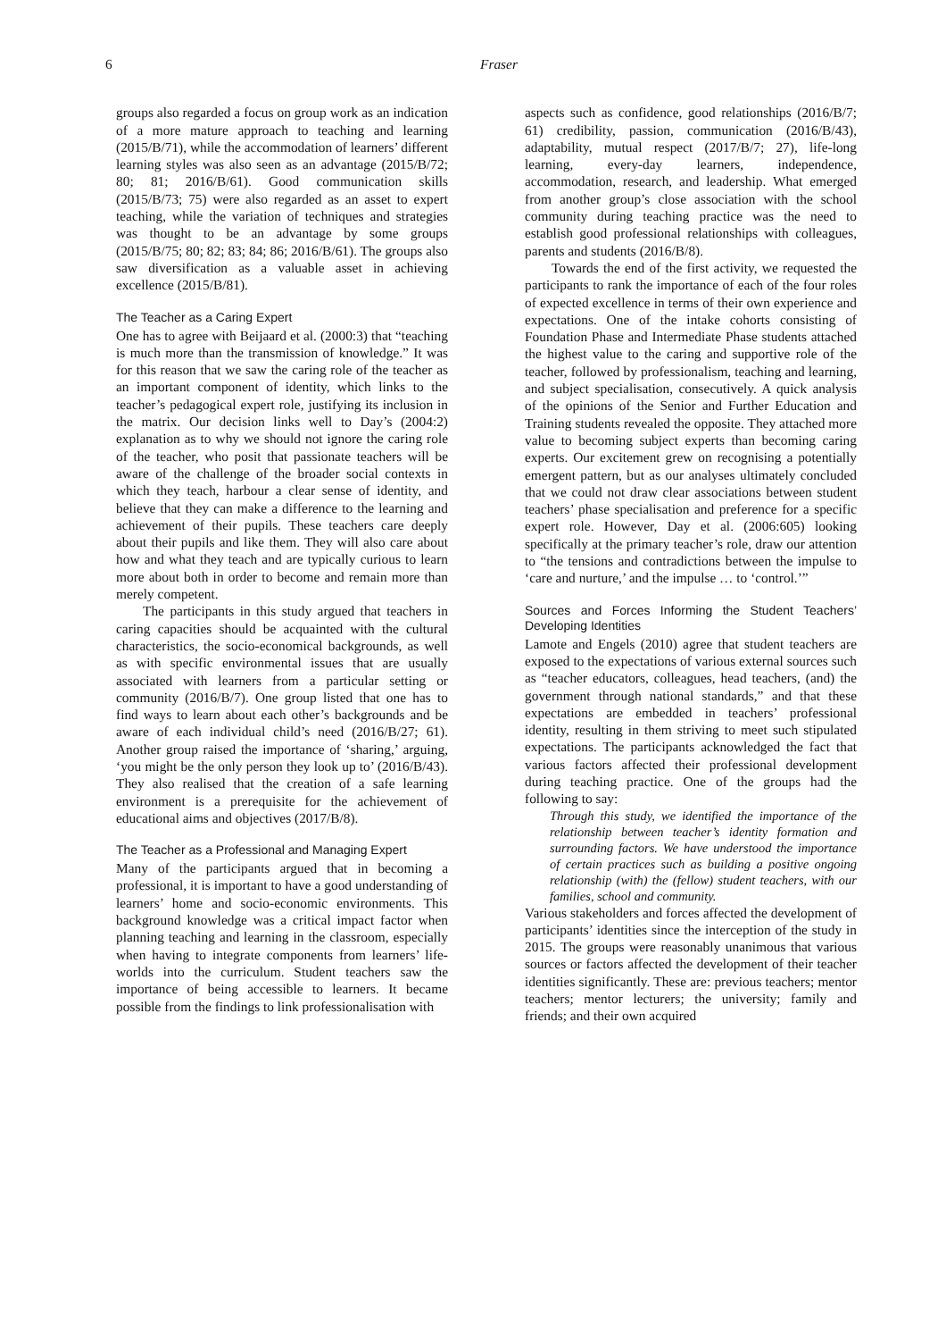6 Fraser
groups also regarded a focus on group work as an indication of a more mature approach to teaching and learning (2015/B/71), while the accommodation of learners’ different learning styles was also seen as an advantage (2015/B/72; 80; 81; 2016/B/61). Good communication skills (2015/B/73; 75) were also regarded as an asset to expert teaching, while the variation of techniques and strategies was thought to be an advantage by some groups (2015/B/75; 80; 82; 83; 84; 86; 2016/B/61). The groups also saw diversification as a valuable asset in achieving excellence (2015/B/81).
The Teacher as a Caring Expert
One has to agree with Beijaard et al. (2000:3) that “teaching is much more than the transmission of knowledge.” It was for this reason that we saw the caring role of the teacher as an important component of identity, which links to the teacher’s pedagogical expert role, justifying its inclusion in the matrix. Our decision links well to Day’s (2004:2) explanation as to why we should not ignore the caring role of the teacher, who posit that passionate teachers will be aware of the challenge of the broader social contexts in which they teach, harbour a clear sense of identity, and believe that they can make a difference to the learning and achievement of their pupils. These teachers care deeply about their pupils and like them. They will also care about how and what they teach and are typically curious to learn more about both in order to become and remain more than merely competent.
The participants in this study argued that teachers in caring capacities should be acquainted with the cultural characteristics, the socio-economical backgrounds, as well as with specific environmental issues that are usually associated with learners from a particular setting or community (2016/B/7). One group listed that one has to find ways to learn about each other’s backgrounds and be aware of each individual child’s need (2016/B/27; 61). Another group raised the importance of ‘sharing,’ arguing, ‘you might be the only person they look up to’ (2016/B/43). They also realised that the creation of a safe learning environment is a prerequisite for the achievement of educational aims and objectives (2017/B/8).
The Teacher as a Professional and Managing Expert
Many of the participants argued that in becoming a professional, it is important to have a good understanding of learners’ home and socio-economic environments. This background knowledge was a critical impact factor when planning teaching and learning in the classroom, especially when having to integrate components from learners’ life-worlds into the curriculum. Student teachers saw the importance of being accessible to learners. It became possible from the findings to link professionalisation with
aspects such as confidence, good relationships (2016/B/7; 61) credibility, passion, communication (2016/B/43), adaptability, mutual respect (2017/B/7; 27), life-long learning, every-day learners, independence, accommodation, research, and leadership. What emerged from another group’s close association with the school community during teaching practice was the need to establish good professional relationships with colleagues, parents and students (2016/B/8).
Towards the end of the first activity, we requested the participants to rank the importance of each of the four roles of expected excellence in terms of their own experience and expectations. One of the intake cohorts consisting of Foundation Phase and Intermediate Phase students attached the highest value to the caring and supportive role of the teacher, followed by professionalism, teaching and learning, and subject specialisation, consecutively. A quick analysis of the opinions of the Senior and Further Education and Training students revealed the opposite. They attached more value to becoming subject experts than becoming caring experts. Our excitement grew on recognising a potentially emergent pattern, but as our analyses ultimately concluded that we could not draw clear associations between student teachers’ phase specialisation and preference for a specific expert role. However, Day et al. (2006:605) looking specifically at the primary teacher’s role, draw our attention to “the tensions and contradictions between the impulse to ‘care and nurture,’ and the impulse … to ‘control.’”
Sources and Forces Informing the Student Teachers’ Developing Identities
Lamote and Engels (2010) agree that student teachers are exposed to the expectations of various external sources such as “teacher educators, colleagues, head teachers, (and) the government through national standards,” and that these expectations are embedded in teachers’ professional identity, resulting in them striving to meet such stipulated expectations. The participants acknowledged the fact that various factors affected their professional development during teaching practice. One of the groups had the following to say:
Through this study, we identified the importance of the relationship between teacher’s identity formation and surrounding factors. We have understood the importance of certain practices such as building a positive ongoing relationship (with) the (fellow) student teachers, with our families, school and community.
Various stakeholders and forces affected the development of participants’ identities since the interception of the study in 2015. The groups were reasonably unanimous that various sources or factors affected the development of their teacher identities significantly. These are: previous teachers; mentor teachers; mentor lecturers; the university; family and friends; and their own acquired